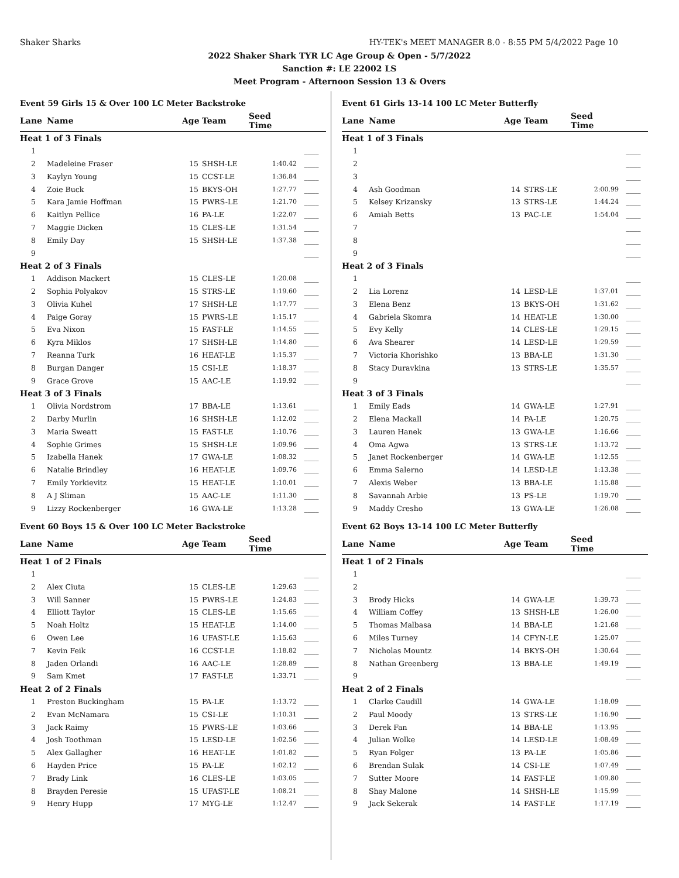Shaker Sharks HY-TEK's MEET MANAGER 8.0 - 8:55 PM 5/4/2022 Page 10
2022 Shaker Shark TYR LC Age Group & Open - 5/7/2022
Sanction #: LE 22002 LS
Meet Program - Afternoon Session 13 & Overs
Event 59 Girls 15 & Over 100 LC Meter Backstroke
| Lane | Name | Age | Team | Seed Time | |
| --- | --- | --- | --- | --- | --- |
| Heat 1 of 3 Finals | | | | | |
| 1 | | | | | ____ |
| 2 | Madeleine Fraser | 15 | SHSH-LE | 1:40.42 | ____ |
| 3 | Kaylyn Young | 15 | CCST-LE | 1:36.84 | ____ |
| 4 | Zoie Buck | 15 | BKYS-OH | 1:27.77 | ____ |
| 5 | Kara Jamie Hoffman | 15 | PWRS-LE | 1:21.70 | ____ |
| 6 | Kaitlyn Pellice | 16 | PA-LE | 1:22.07 | ____ |
| 7 | Maggie Dicken | 15 | CLES-LE | 1:31.54 | ____ |
| 8 | Emily Day | 15 | SHSH-LE | 1:37.38 | ____ |
| 9 | | | | | ____ |
| Heat 2 of 3 Finals | | | | | |
| 1 | Addison Mackert | 15 | CLES-LE | 1:20.08 | ____ |
| 2 | Sophia Polyakov | 15 | STRS-LE | 1:19.60 | ____ |
| 3 | Olivia Kuhel | 17 | SHSH-LE | 1:17.77 | ____ |
| 4 | Paige Goray | 15 | PWRS-LE | 1:15.17 | ____ |
| 5 | Eva Nixon | 15 | FAST-LE | 1:14.55 | ____ |
| 6 | Kyra Miklos | 17 | SHSH-LE | 1:14.80 | ____ |
| 7 | Reanna Turk | 16 | HEAT-LE | 1:15.37 | ____ |
| 8 | Burgan Danger | 15 | CSI-LE | 1:18.37 | ____ |
| 9 | Grace Grove | 15 | AAC-LE | 1:19.92 | ____ |
| Heat 3 of 3 Finals | | | | | |
| 1 | Olivia Nordstrom | 17 | BBA-LE | 1:13.61 | ____ |
| 2 | Darby Murlin | 16 | SHSH-LE | 1:12.02 | ____ |
| 3 | Maria Sweatt | 15 | FAST-LE | 1:10.76 | ____ |
| 4 | Sophie Grimes | 15 | SHSH-LE | 1:09.96 | ____ |
| 5 | Izabella Hanek | 17 | GWA-LE | 1:08.32 | ____ |
| 6 | Natalie Brindley | 16 | HEAT-LE | 1:09.76 | ____ |
| 7 | Emily Yorkievitz | 15 | HEAT-LE | 1:10.01 | ____ |
| 8 | A J Sliman | 15 | AAC-LE | 1:11.30 | ____ |
| 9 | Lizzy Rockenberger | 16 | GWA-LE | 1:13.28 | ____ |
Event 60 Boys 15 & Over 100 LC Meter Backstroke
| Lane | Name | Age | Team | Seed Time | |
| --- | --- | --- | --- | --- | --- |
| Heat 1 of 2 Finals | | | | | |
| 1 | | | | | ____ |
| 2 | Alex Ciuta | 15 | CLES-LE | 1:29.63 | ____ |
| 3 | Will Sanner | 15 | PWRS-LE | 1:24.83 | ____ |
| 4 | Elliott Taylor | 15 | CLES-LE | 1:15.65 | ____ |
| 5 | Noah Holtz | 15 | HEAT-LE | 1:14.00 | ____ |
| 6 | Owen Lee | 16 | UFAST-LE | 1:15.63 | ____ |
| 7 | Kevin Feik | 16 | CCST-LE | 1:18.82 | ____ |
| 8 | Jaden Orlandi | 16 | AAC-LE | 1:28.89 | ____ |
| 9 | Sam Kmet | 17 | FAST-LE | 1:33.71 | ____ |
| Heat 2 of 2 Finals | | | | | |
| 1 | Preston Buckingham | 15 | PA-LE | 1:13.72 | ____ |
| 2 | Evan McNamara | 15 | CSI-LE | 1:10.31 | ____ |
| 3 | Jack Raimy | 15 | PWRS-LE | 1:03.66 | ____ |
| 4 | Josh Toothman | 15 | LESD-LE | 1:02.56 | ____ |
| 5 | Alex Gallagher | 16 | HEAT-LE | 1:01.82 | ____ |
| 6 | Hayden Price | 15 | PA-LE | 1:02.12 | ____ |
| 7 | Brady Link | 16 | CLES-LE | 1:03.05 | ____ |
| 8 | Brayden Peresie | 15 | UFAST-LE | 1:08.21 | ____ |
| 9 | Henry Hupp | 17 | MYG-LE | 1:12.47 | ____ |
Event 61 Girls 13-14 100 LC Meter Butterfly
| Lane | Name | Age | Team | Seed Time | |
| --- | --- | --- | --- | --- | --- |
| Heat 1 of 3 Finals | | | | | |
| 1 | | | | | ____ |
| 2 | | | | | ____ |
| 3 | | | | | ____ |
| 4 | Ash Goodman | 14 | STRS-LE | 2:00.99 | ____ |
| 5 | Kelsey Krizansky | 13 | STRS-LE | 1:44.24 | ____ |
| 6 | Amiah Betts | 13 | PAC-LE | 1:54.04 | ____ |
| 7 | | | | | ____ |
| 8 | | | | | ____ |
| 9 | | | | | ____ |
| Heat 2 of 3 Finals | | | | | |
| 1 | | | | | ____ |
| 2 | Lia Lorenz | 14 | LESD-LE | 1:37.01 | ____ |
| 3 | Elena Benz | 13 | BKYS-OH | 1:31.62 | ____ |
| 4 | Gabriela Skomra | 14 | HEAT-LE | 1:30.00 | ____ |
| 5 | Evy Kelly | 14 | CLES-LE | 1:29.15 | ____ |
| 6 | Ava Shearer | 14 | LESD-LE | 1:29.59 | ____ |
| 7 | Victoria Khorishko | 13 | BBA-LE | 1:31.30 | ____ |
| 8 | Stacy Duravkina | 13 | STRS-LE | 1:35.57 | ____ |
| 9 | | | | | ____ |
| Heat 3 of 3 Finals | | | | | |
| 1 | Emily Eads | 14 | GWA-LE | 1:27.91 | ____ |
| 2 | Elena Mackall | 14 | PA-LE | 1:20.75 | ____ |
| 3 | Lauren Hanek | 13 | GWA-LE | 1:16.66 | ____ |
| 4 | Oma Agwa | 13 | STRS-LE | 1:13.72 | ____ |
| 5 | Janet Rockenberger | 14 | GWA-LE | 1:12.55 | ____ |
| 6 | Emma Salerno | 14 | LESD-LE | 1:13.38 | ____ |
| 7 | Alexis Weber | 13 | BBA-LE | 1:15.88 | ____ |
| 8 | Savannah Arbie | 13 | PS-LE | 1:19.70 | ____ |
| 9 | Maddy Cresho | 13 | GWA-LE | 1:26.08 | ____ |
Event 62 Boys 13-14 100 LC Meter Butterfly
| Lane | Name | Age | Team | Seed Time | |
| --- | --- | --- | --- | --- | --- |
| Heat 1 of 2 Finals | | | | | |
| 1 | | | | | ____ |
| 2 | | | | | ____ |
| 3 | Brody Hicks | 14 | GWA-LE | 1:39.73 | ____ |
| 4 | William Coffey | 13 | SHSH-LE | 1:26.00 | ____ |
| 5 | Thomas Malbasa | 14 | BBA-LE | 1:21.68 | ____ |
| 6 | Miles Turney | 14 | CFYN-LE | 1:25.07 | ____ |
| 7 | Nicholas Mountz | 14 | BKYS-OH | 1:30.64 | ____ |
| 8 | Nathan Greenberg | 13 | BBA-LE | 1:49.19 | ____ |
| 9 | | | | | ____ |
| Heat 2 of 2 Finals | | | | | |
| 1 | Clarke Caudill | 14 | GWA-LE | 1:18.09 | ____ |
| 2 | Paul Moody | 13 | STRS-LE | 1:16.90 | ____ |
| 3 | Derek Fan | 14 | BBA-LE | 1:13.95 | ____ |
| 4 | Julian Wolke | 14 | LESD-LE | 1:08.49 | ____ |
| 5 | Ryan Folger | 13 | PA-LE | 1:05.86 | ____ |
| 6 | Brendan Sulak | 14 | CSI-LE | 1:07.49 | ____ |
| 7 | Sutter Moore | 14 | FAST-LE | 1:09.80 | ____ |
| 8 | Shay Malone | 14 | SHSH-LE | 1:15.99 | ____ |
| 9 | Jack Sekerak | 14 | FAST-LE | 1:17.19 | ____ |